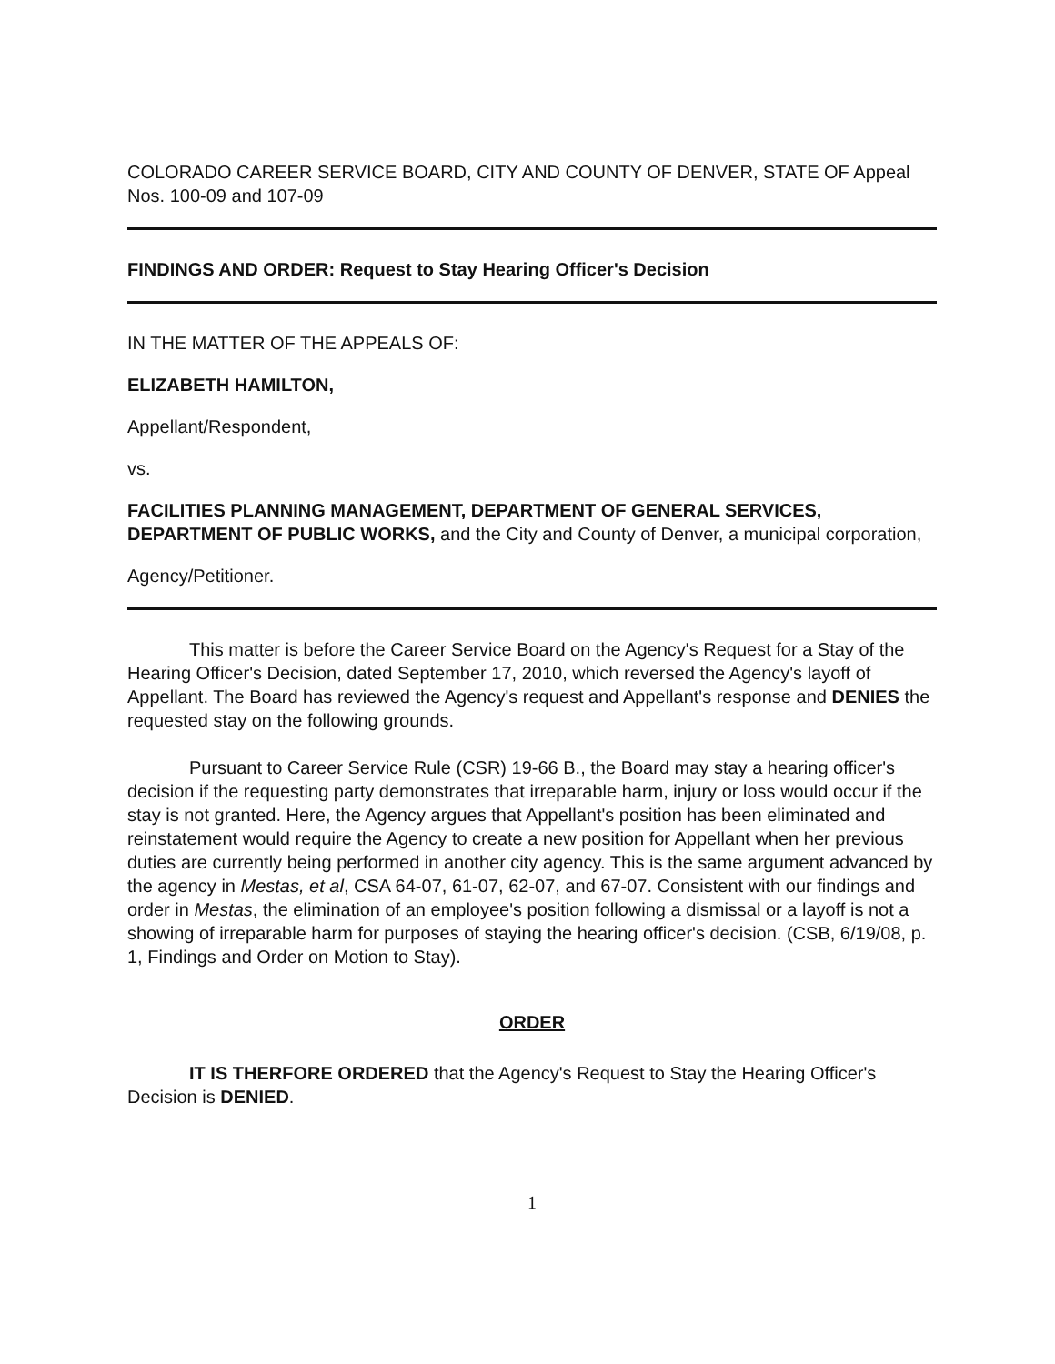COLORADO CAREER SERVICE BOARD, CITY AND COUNTY OF DENVER, STATE OF Appeal Nos. 100-09 and 107-09
FINDINGS AND ORDER: Request to Stay Hearing Officer's Decision
IN THE MATTER OF THE APPEALS OF:
ELIZABETH HAMILTON,
Appellant/Respondent,
vs.
FACILITIES PLANNING MANAGEMENT, DEPARTMENT OF GENERAL SERVICES, DEPARTMENT OF PUBLIC WORKS, and the City and County of Denver, a municipal corporation,
Agency/Petitioner.
This matter is before the Career Service Board on the Agency's Request for a Stay of the Hearing Officer's Decision, dated September 17, 2010, which reversed the Agency's layoff of Appellant. The Board has reviewed the Agency's request and Appellant's response and DENIES the requested stay on the following grounds.
Pursuant to Career Service Rule (CSR) 19-66 B., the Board may stay a hearing officer's decision if the requesting party demonstrates that irreparable harm, injury or loss would occur if the stay is not granted. Here, the Agency argues that Appellant's position has been eliminated and reinstatement would require the Agency to create a new position for Appellant when her previous duties are currently being performed in another city agency. This is the same argument advanced by the agency in Mestas, et al, CSA 64-07, 61-07, 62-07, and 67-07. Consistent with our findings and order in Mestas, the elimination of an employee's position following a dismissal or a layoff is not a showing of irreparable harm for purposes of staying the hearing officer's decision. (CSB, 6/19/08, p. 1, Findings and Order on Motion to Stay).
ORDER
IT IS THERFORE ORDERED that the Agency's Request to Stay the Hearing Officer's Decision is DENIED.
1